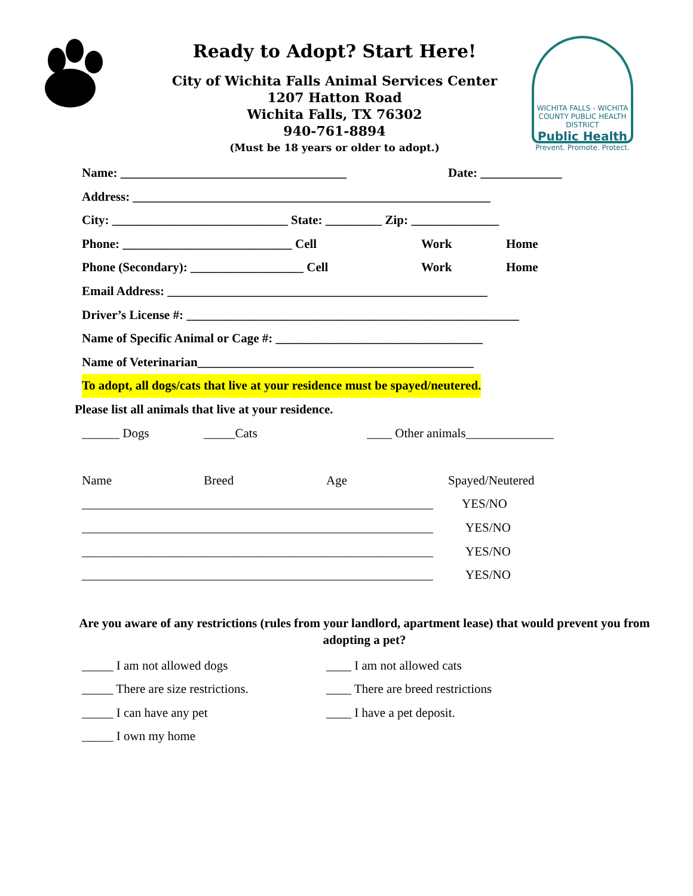Ready to Adopt? Start Here!
City of Wichita Falls Animal Services Center
1207 Hatton Road
Wichita Falls, TX 76302
940-761-8894
(Must be 18 years or older to adopt.)
WICHITA FALLS - WICHITA COUNTY PUBLIC HEALTH DISTRICT
Public Health
Prevent. Promote. Protect.
Name: ____________________________________ Date: _____________
Address: _________________________________________________________
City: ____________________________ State: _________ Zip: ______________
Phone: ___________________________ Cell Work Home
Phone (Secondary): __________________ Cell Work Home
Email Address: ___________________________________________________
Driver’s License #: _____________________________________________________
Name of Specific Animal or Cage #: _________________________________
Name of Veterinarian____________________________________________
To adopt, all dogs/cats that live at your residence must be spayed/neutered.
Please list all animals that live at your residence.
______ Dogs _____Cats ____ Other animals______________
Name Breed Age Spayed/Neutered
________________________________________________________ YES/NO
________________________________________________________ YES/NO
________________________________________________________ YES/NO
________________________________________________________ YES/NO
Are you aware of any restrictions (rules from your landlord, apartment lease) that would prevent you from adopting a pet?
_____ I am not allowed dogs ____ I am not allowed cats
_____ There are size restrictions. ____ There are breed restrictions
_____ I can have any pet ____ I have a pet deposit.
_____ I own my home